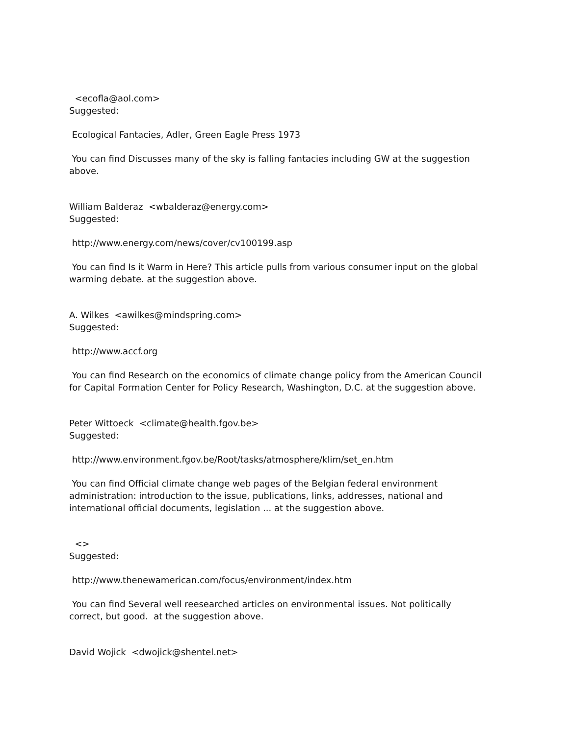<ecofla@aol.com>
Suggested:
Ecological Fantacies, Adler, Green Eagle Press 1973
You can find Discusses many of the sky is falling fantacies including GW at the suggestion above.
William Balderaz <wbalderaz@energy.com>
Suggested:
http://www.energy.com/news/cover/cv100199.asp
You can find Is it Warm in Here? This article pulls from various consumer input on the global warming debate. at the suggestion above.
A. Wilkes <awilkes@mindspring.com>
Suggested:
http://www.accf.org
You can find Research on the economics of climate change policy from the American Council for Capital Formation Center for Policy Research, Washington, D.C. at the suggestion above.
Peter Wittoeck <climate@health.fgov.be>
Suggested:
http://www.environment.fgov.be/Root/tasks/atmosphere/klim/set_en.htm
You can find Official climate change web pages of the Belgian federal environment administration: introduction to the issue, publications, links, addresses, national and international official documents, legislation ... at the suggestion above.
<>
Suggested:
http://www.thenewamerican.com/focus/environment/index.htm
You can find Several well reesearched articles on environmental issues. Not politically correct, but good. at the suggestion above.
David Wojick <dwojick@shentel.net>